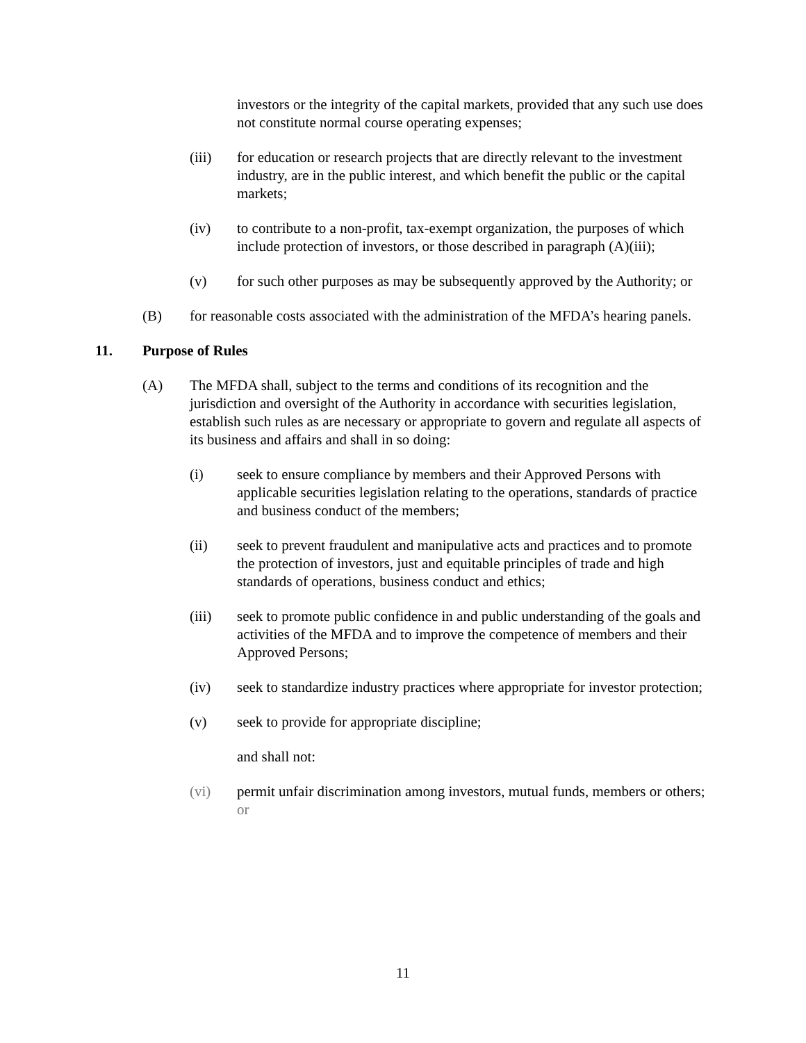investors or the integrity of the capital markets, provided that any such use does not constitute normal course operating expenses;
(iii) for education or research projects that are directly relevant to the investment industry, are in the public interest, and which benefit the public or the capital markets;
(iv) to contribute to a non-profit, tax-exempt organization, the purposes of which include protection of investors, or those described in paragraph (A)(iii);
(v) for such other purposes as may be subsequently approved by the Authority; or
(B) for reasonable costs associated with the administration of the MFDA’s hearing panels.
11. Purpose of Rules
(A) The MFDA shall, subject to the terms and conditions of its recognition and the jurisdiction and oversight of the Authority in accordance with securities legislation, establish such rules as are necessary or appropriate to govern and regulate all aspects of its business and affairs and shall in so doing:
(i) seek to ensure compliance by members and their Approved Persons with applicable securities legislation relating to the operations, standards of practice and business conduct of the members;
(ii) seek to prevent fraudulent and manipulative acts and practices and to promote the protection of investors, just and equitable principles of trade and high standards of operations, business conduct and ethics;
(iii) seek to promote public confidence in and public understanding of the goals and activities of the MFDA and to improve the competence of members and their Approved Persons;
(iv) seek to standardize industry practices where appropriate for investor protection;
(v) seek to provide for appropriate discipline;
and shall not:
(vi) permit unfair discrimination among investors, mutual funds, members or others; or
11